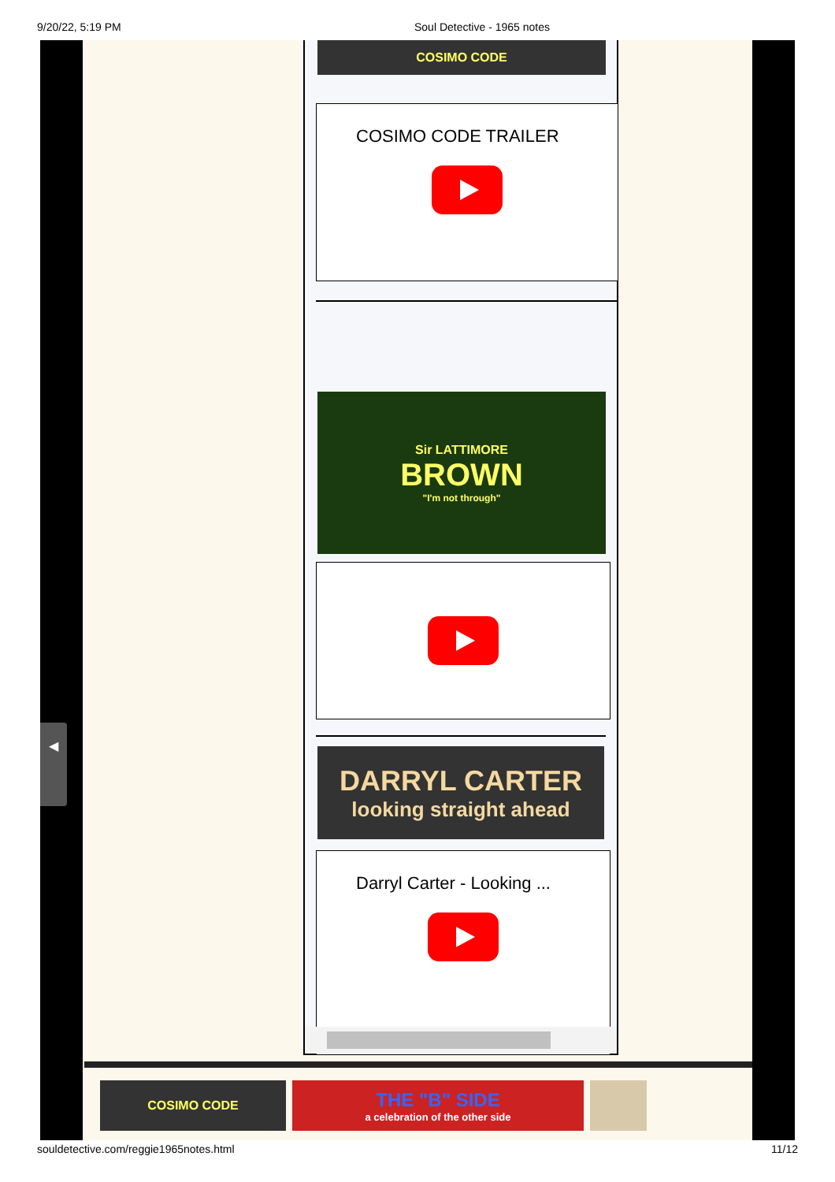9/20/22, 5:19 PM Soul Detective - 1965 notes
COSIMO CODE
COSIMO CODE TRAILER
Sir LATTIMORE
BROWN
"I'm not through"
DARRYL CARTER
looking straight ahead
Darryl Carter - Looking ...
COSIMO CODE
THE "B" SIDE
a celebration of the other side
◀
souldetective.com/reggie1965notes.html 11/12